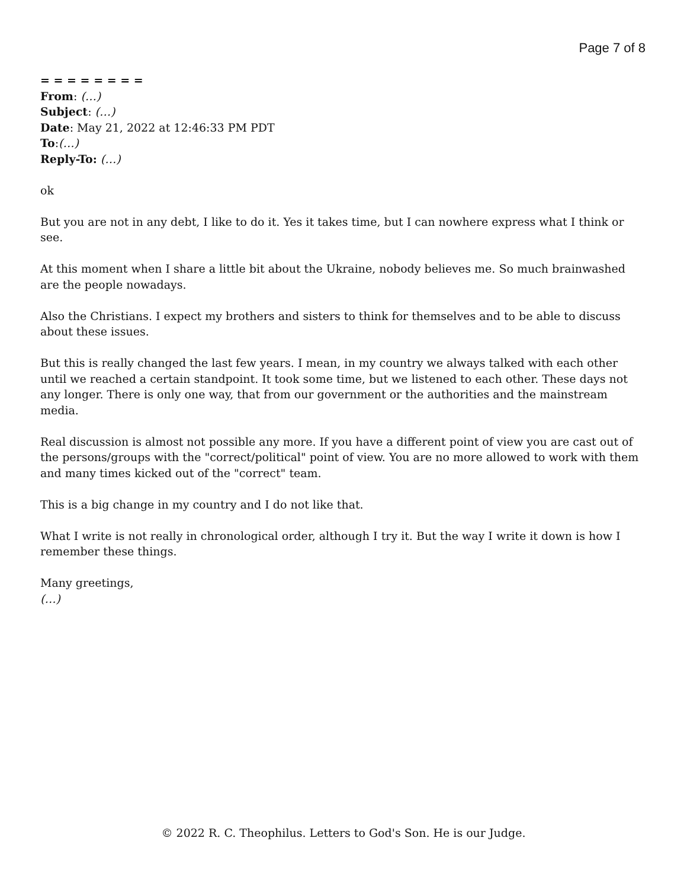Page 7 of 8
= = = = = = = =
From: (…)
Subject: (…)
Date: May 21, 2022 at 12:46:33 PM PDT
To:(…)
Reply-To: (…)
ok
But you are not in any debt, I like to do it. Yes it takes time, but I can nowhere express what I think or see.
At this moment when I share a little bit about the Ukraine, nobody believes me. So much brainwashed are the people nowadays.
Also the Christians. I expect my brothers and sisters to think for themselves and to be able to discuss about these issues.
But this is really changed the last few years. I mean, in my country we always talked with each other until we reached a certain standpoint. It took some time, but we listened to each other. These days not any longer. There is only one way, that from our government or the authorities and the mainstream media.
Real discussion is almost not possible any more. If you have a different point of view you are cast out of the persons/groups with the "correct/political" point of view. You are no more allowed to work with them and many times kicked out of the "correct" team.
This is a big change in my country and I do not like that.
What I write is not really in chronological order, although I try it. But the way I write it down is how I remember these things.
Many greetings,
(…)
© 2022 R. C. Theophilus. Letters to God's Son. He is our Judge.